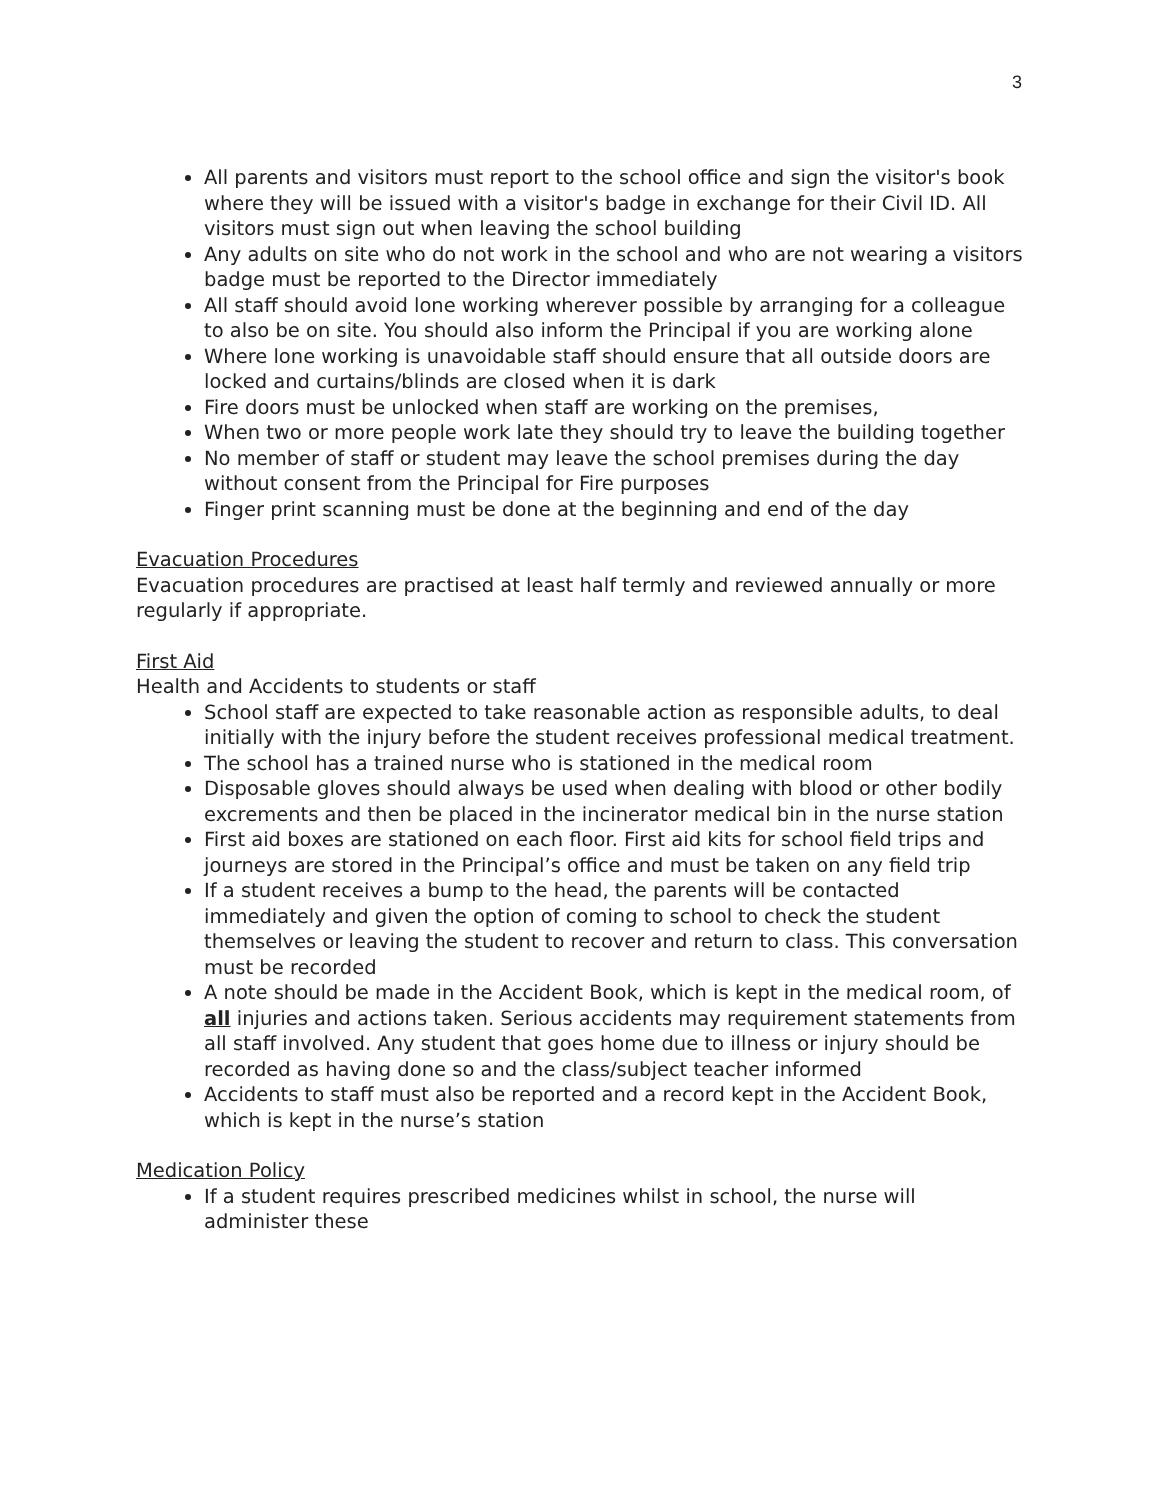3
All parents and visitors must report to the school office and sign the visitor's book where they will be issued with a visitor's badge in exchange for their Civil ID. All visitors must sign out when leaving the school building
Any adults on site who do not work in the school and who are not wearing a visitors badge must be reported to the Director immediately
All staff should avoid lone working wherever possible by arranging for a colleague to also be on site. You should also inform the Principal if you are working alone
Where lone working is unavoidable staff should ensure that all outside doors are locked and curtains/blinds are closed when it is dark
Fire doors must be unlocked when staff are working on the premises,
When two or more people work late they should try to leave the building together
No member of staff or student may leave the school premises during the day without consent from the Principal for Fire purposes
Finger print scanning must be done at the beginning and end of the day
Evacuation Procedures
Evacuation procedures are practised at least half termly and reviewed annually or more regularly if appropriate.
First Aid
Health and Accidents to students or staff
School staff are expected to take reasonable action as responsible adults, to deal initially with the injury before the student receives professional medical treatment.
The school has a trained nurse who is stationed in the medical room
Disposable gloves should always be used when dealing with blood or other bodily excrements and then be placed in the incinerator medical bin in the nurse station
First aid boxes are stationed on each floor. First aid kits for school field trips and journeys are stored in the Principal’s office and must be taken on any field trip
If a student receives a bump to the head, the parents will be contacted immediately and given the option of coming to school to check the student themselves or leaving the student to recover and return to class. This conversation must be recorded
A note should be made in the Accident Book, which is kept in the medical room, of all injuries and actions taken. Serious accidents may requirement statements from all staff involved. Any student that goes home due to illness or injury should be recorded as having done so and the class/subject teacher informed
Accidents to staff must also be reported and a record kept in the Accident Book, which is kept in the nurse’s station
Medication Policy
If a student requires prescribed medicines whilst in school, the nurse will administer these